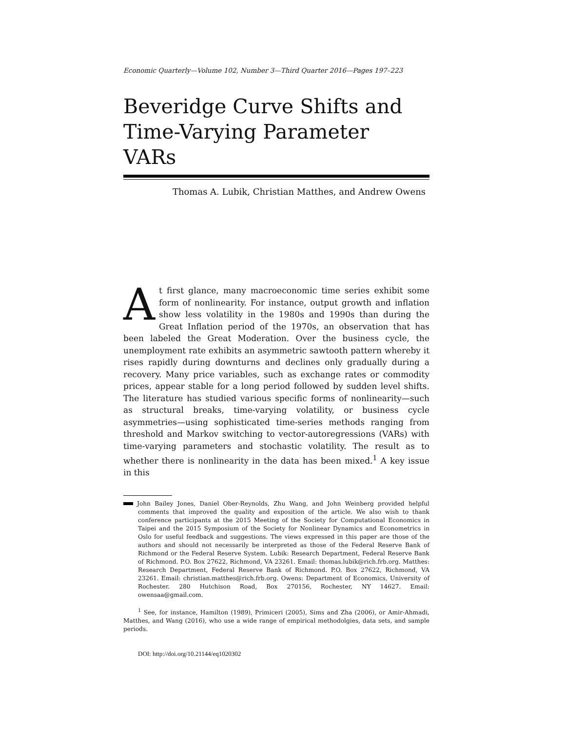Economic Quarterly—Volume 102, Number 3—Third Quarter 2016—Pages 197–223
Beveridge Curve Shifts and
Time-Varying Parameter
VARs
Thomas A. Lubik, Christian Matthes, and Andrew Owens
At first glance, many macroeconomic time series exhibit some form of nonlinearity. For instance, output growth and inflation show less volatility in the 1980s and 1990s than during the Great Inflation period of the 1970s, an observation that has been labeled the Great Moderation. Over the business cycle, the unemployment rate exhibits an asymmetric sawtooth pattern whereby it rises rapidly during downturns and declines only gradually during a recovery. Many price variables, such as exchange rates or commodity prices, appear stable for a long period followed by sudden level shifts. The literature has studied various specific forms of nonlinearity—such as structural breaks, time-varying volatility, or business cycle asymmetries—using sophisticated time-series methods ranging from threshold and Markov switching to vector-autoregressions (VARs) with time-varying parameters and stochastic volatility. The result as to whether there is nonlinearity in the data has been mixed.<sup>1</sup> A key issue in this
John Bailey Jones, Daniel Ober-Reynolds, Zhu Wang, and John Weinberg provided helpful comments that improved the quality and exposition of the article. We also wish to thank conference participants at the 2015 Meeting of the Society for Computational Economics in Taipei and the 2015 Symposium of the Society for Nonlinear Dynamics and Econometrics in Oslo for useful feedback and suggestions. The views expressed in this paper are those of the authors and should not necessarily be interpreted as those of the Federal Reserve Bank of Richmond or the Federal Reserve System. Lubik: Research Department, Federal Reserve Bank of Richmond. P.O. Box 27622, Richmond, VA 23261. Email: thomas.lubik@rich.frb.org. Matthes: Research Department, Federal Reserve Bank of Richmond. P.O. Box 27622, Richmond, VA 23261. Email: christian.matthes@rich.frb.org. Owens: Department of Economics, University of Rochester. 280 Hutchison Road, Box 270156, Rochester, NY 14627. Email: owensaa@gmail.com.
<sup>1</sup> See, for instance, Hamilton (1989), Primiceri (2005), Sims and Zha (2006), or Amir-Ahmadi, Matthes, and Wang (2016), who use a wide range of empirical methodolgies, data sets, and sample periods.
DOI: http://doi.org/10.21144/eq1020302